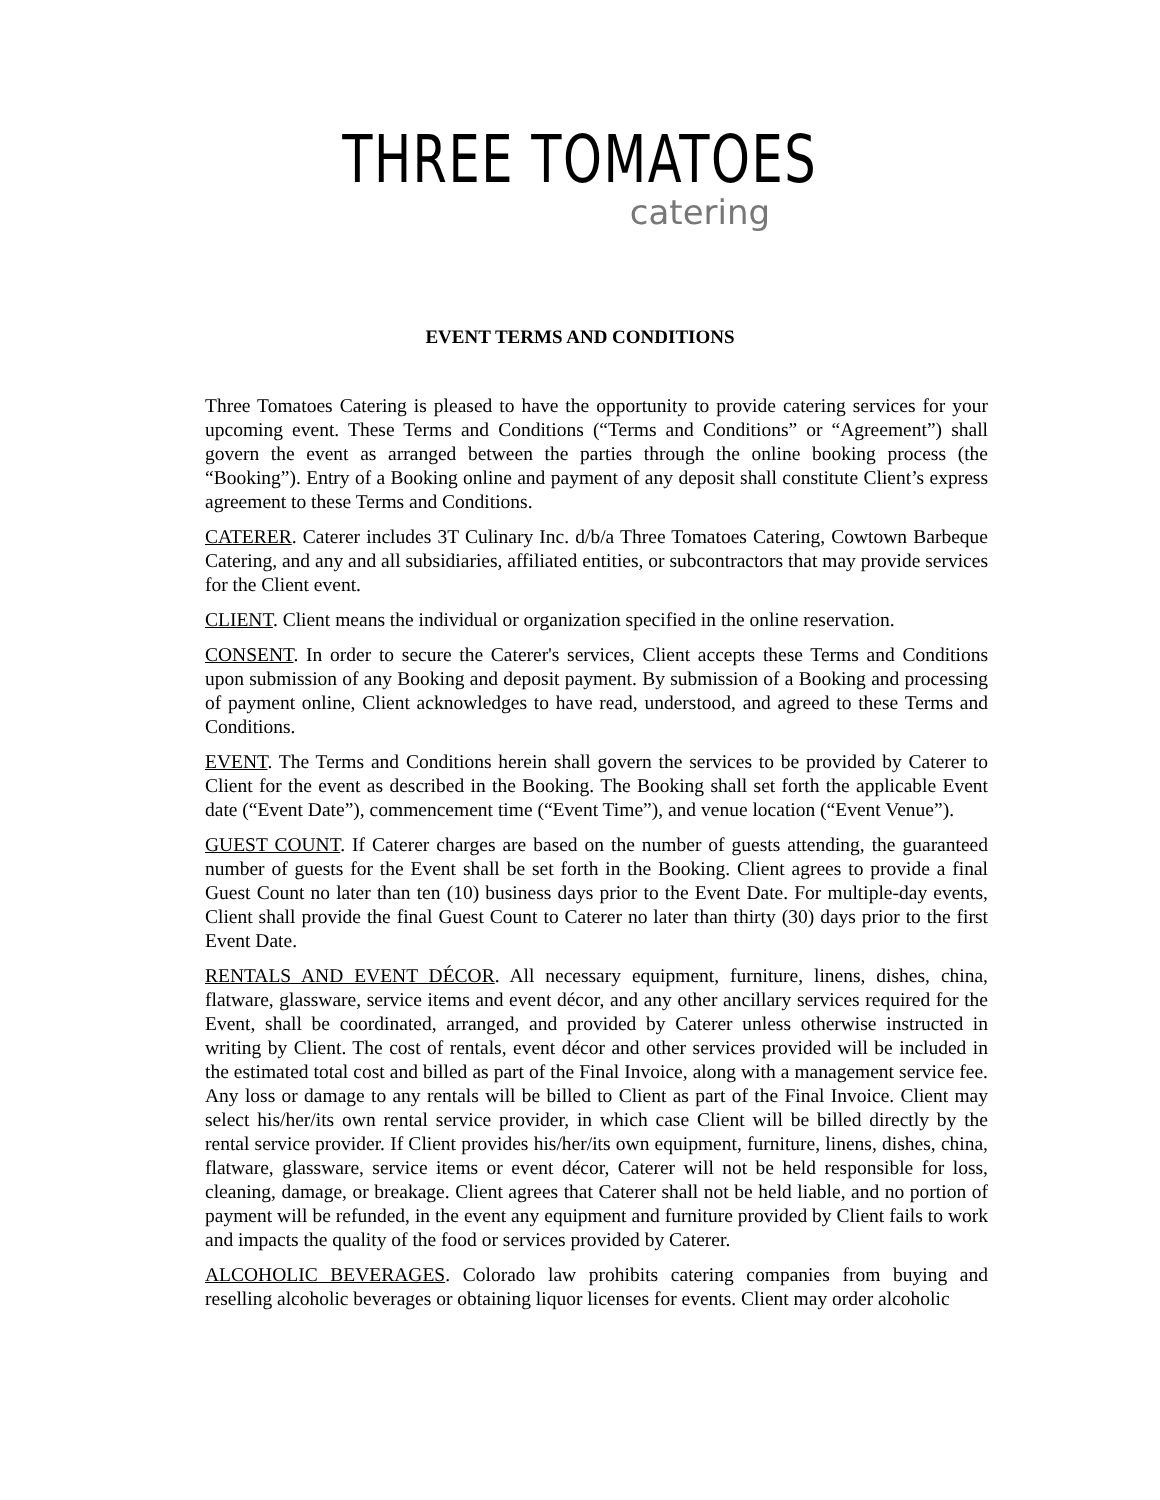THREE TOMATOES
catering
EVENT TERMS AND CONDITIONS
Three Tomatoes Catering is pleased to have the opportunity to provide catering services for your upcoming event. These Terms and Conditions (“Terms and Conditions” or “Agreement”) shall govern the event as arranged between the parties through the online booking process (the “Booking”). Entry of a Booking online and payment of any deposit shall constitute Client’s express agreement to these Terms and Conditions.
CATERER. Caterer includes 3T Culinary Inc. d/b/a Three Tomatoes Catering, Cowtown Barbeque Catering, and any and all subsidiaries, affiliated entities, or subcontractors that may provide services for the Client event.
CLIENT. Client means the individual or organization specified in the online reservation.
CONSENT. In order to secure the Caterer's services, Client accepts these Terms and Conditions upon submission of any Booking and deposit payment. By submission of a Booking and processing of payment online, Client acknowledges to have read, understood, and agreed to these Terms and Conditions.
EVENT. The Terms and Conditions herein shall govern the services to be provided by Caterer to Client for the event as described in the Booking. The Booking shall set forth the applicable Event date (“Event Date”), commencement time (“Event Time”), and venue location (“Event Venue”).
GUEST COUNT. If Caterer charges are based on the number of guests attending, the guaranteed number of guests for the Event shall be set forth in the Booking. Client agrees to provide a final Guest Count no later than ten (10) business days prior to the Event Date. For multiple-day events, Client shall provide the final Guest Count to Caterer no later than thirty (30) days prior to the first Event Date.
RENTALS AND EVENT DÉCOR. All necessary equipment, furniture, linens, dishes, china, flatware, glassware, service items and event décor, and any other ancillary services required for the Event, shall be coordinated, arranged, and provided by Caterer unless otherwise instructed in writing by Client. The cost of rentals, event décor and other services provided will be included in the estimated total cost and billed as part of the Final Invoice, along with a management service fee. Any loss or damage to any rentals will be billed to Client as part of the Final Invoice. Client may select his/her/its own rental service provider, in which case Client will be billed directly by the rental service provider. If Client provides his/her/its own equipment, furniture, linens, dishes, china, flatware, glassware, service items or event décor, Caterer will not be held responsible for loss, cleaning, damage, or breakage. Client agrees that Caterer shall not be held liable, and no portion of payment will be refunded, in the event any equipment and furniture provided by Client fails to work and impacts the quality of the food or services provided by Caterer.
ALCOHOLIC BEVERAGES. Colorado law prohibits catering companies from buying and reselling alcoholic beverages or obtaining liquor licenses for events. Client may order alcoholic